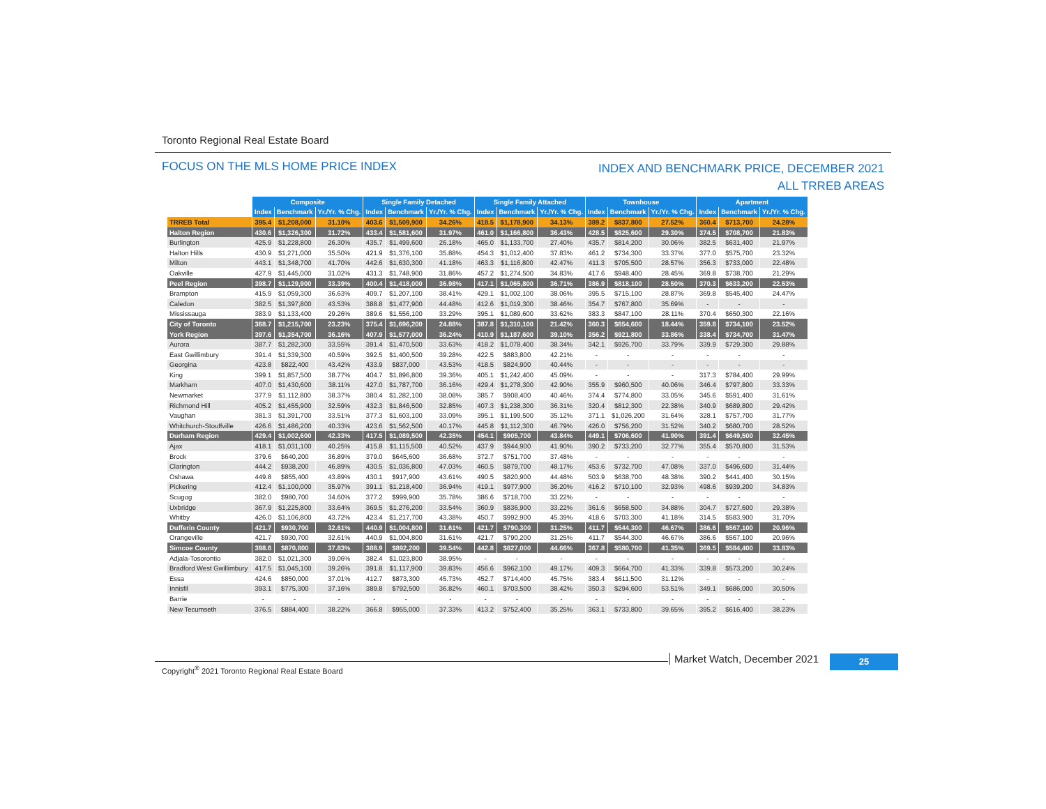Toronto Regional Real Estate Board
FOCUS ON THE MLS HOME PRICE INDEX
INDEX AND BENCHMARK PRICE, DECEMBER 2021
ALL TRREB AREAS
| | Composite | | | Single Family Detached | | | Single Family Attached | | | Townhouse | | | Apartment | | |
| --- | --- | --- | --- | --- | --- | --- | --- | --- | --- | --- | --- | --- | --- | --- | --- |
| | Index | Benchmark | Yr./Yr. % Chg. | Index | Benchmark | Yr./Yr. % Chg. | Index | Benchmark | Yr./Yr. % Chg. | Index | Benchmark | Yr./Yr. % Chg. | Index | Benchmark | Yr./Yr. % Chg. |
| TRREB Total | 395.4 | $1,208,000 | 31.10% | 403.6 | $1,509,900 | 34.26% | 418.5 | $1,178,900 | 34.13% | 389.2 | $837,800 | 27.52% | 360.4 | $713,700 | 24.28% |
| Halton Region | 430.6 | $1,326,300 | 31.72% | 433.4 | $1,581,600 | 31.97% | 461.0 | $1,166,800 | 36.43% | 428.5 | $825,600 | 29.30% | 374.5 | $708,700 | 21.83% |
| Burlington | 425.9 | $1,228,800 | 26.30% | 435.7 | $1,499,600 | 26.18% | 465.0 | $1,133,700 | 27.40% | 435.7 | $814,200 | 30.06% | 382.5 | $631,400 | 21.97% |
| Halton Hills | 430.9 | $1,271,000 | 35.50% | 421.9 | $1,376,100 | 35.88% | 454.3 | $1,012,400 | 37.83% | 461.2 | $734,300 | 33.37% | 377.0 | $575,700 | 23.32% |
| Milton | 443.1 | $1,348,700 | 41.70% | 442.6 | $1,630,300 | 41.18% | 463.3 | $1,116,800 | 42.47% | 411.3 | $705,500 | 28.57% | 356.3 | $733,000 | 22.48% |
| Oakville | 427.9 | $1,445,000 | 31.02% | 431.3 | $1,748,900 | 31.86% | 457.2 | $1,274,500 | 34.83% | 417.6 | $948,400 | 28.45% | 369.8 | $738,700 | 21.29% |
| Peel Region | 398.7 | $1,129,900 | 33.39% | 400.4 | $1,418,000 | 36.98% | 417.1 | $1,065,800 | 36.71% | 386.9 | $818,100 | 28.50% | 370.3 | $633,200 | 22.53% |
| Brampton | 415.9 | $1,059,300 | 36.63% | 409.7 | $1,207,100 | 38.41% | 429.1 | $1,002,100 | 38.06% | 395.5 | $715,100 | 28.87% | 369.8 | $545,400 | 24.47% |
| Caledon | 382.5 | $1,397,800 | 43.53% | 388.8 | $1,477,900 | 44.48% | 412.6 | $1,019,300 | 38.46% | 354.7 | $767,800 | 35.69% | - | - | - |
| Mississauga | 383.9 | $1,133,400 | 29.26% | 389.6 | $1,556,100 | 33.29% | 395.1 | $1,089,600 | 33.62% | 383.3 | $847,100 | 28.11% | 370.4 | $650,300 | 22.16% |
| City of Toronto | 368.7 | $1,215,700 | 23.23% | 375.4 | $1,696,200 | 24.88% | 387.8 | $1,310,100 | 21.42% | 360.3 | $854,600 | 18.44% | 359.8 | $734,100 | 23.52% |
| York Region | 397.6 | $1,354,700 | 36.16% | 407.9 | $1,577,000 | 36.24% | 410.9 | $1,187,600 | 39.10% | 356.2 | $921,800 | 33.86% | 338.4 | $734,700 | 31.47% |
| Aurora | 387.7 | $1,282,300 | 33.55% | 391.4 | $1,470,500 | 33.63% | 418.2 | $1,078,400 | 38.34% | 342.1 | $926,700 | 33.79% | 339.9 | $729,300 | 29.88% |
| East Gwillimbury | 391.4 | $1,339,300 | 40.59% | 392.5 | $1,400,500 | 39.28% | 422.5 | $883,800 | 42.21% | - | - | - | - | - | - |
| Georgina | 423.8 | $822,400 | 43.42% | 433.9 | $837,000 | 43.53% | 418.5 | $824,900 | 40.44% | - | - | - | - | - | - |
| King | 399.1 | $1,857,500 | 38.77% | 404.7 | $1,896,800 | 39.36% | 405.1 | $1,242,400 | 45.09% | - | - | - | 317.3 | $784,400 | 29.99% |
| Markham | 407.0 | $1,430,600 | 38.11% | 427.0 | $1,787,700 | 36.16% | 429.4 | $1,278,300 | 42.90% | 355.9 | $960,500 | 40.06% | 346.4 | $797,800 | 33.33% |
| Newmarket | 377.9 | $1,112,800 | 38.37% | 380.4 | $1,282,100 | 38.08% | 385.7 | $908,400 | 40.46% | 374.4 | $774,800 | 33.05% | 345.6 | $591,400 | 31.61% |
| Richmond Hill | 405.2 | $1,455,900 | 32.59% | 432.3 | $1,846,500 | 32.85% | 407.3 | $1,238,300 | 36.31% | 320.4 | $812,300 | 22.38% | 340.9 | $689,800 | 29.42% |
| Vaughan | 381.3 | $1,391,700 | 33.51% | 377.3 | $1,603,100 | 33.09% | 395.1 | $1,199,500 | 35.12% | 371.1 | $1,026,200 | 31.64% | 328.1 | $757,700 | 31.77% |
| Whitchurch-Stouffville | 426.6 | $1,486,200 | 40.33% | 423.6 | $1,562,500 | 40.17% | 445.8 | $1,112,300 | 46.79% | 426.0 | $756,200 | 31.52% | 340.2 | $680,700 | 28.52% |
| Durham Region | 429.4 | $1,002,600 | 42.33% | 417.5 | $1,089,500 | 42.35% | 454.1 | $905,700 | 43.84% | 449.1 | $706,600 | 41.90% | 391.4 | $649,500 | 32.45% |
| Ajax | 418.1 | $1,031,100 | 40.25% | 415.8 | $1,115,500 | 40.52% | 437.9 | $944,900 | 41.90% | 390.2 | $733,200 | 32.77% | 355.4 | $570,800 | 31.53% |
| Brock | 379.6 | $640,200 | 36.89% | 379.0 | $645,600 | 36.68% | 372.7 | $751,700 | 37.48% | - | - | - | - | - | - |
| Clarington | 444.2 | $938,200 | 46.89% | 430.5 | $1,036,800 | 47.03% | 460.5 | $879,700 | 48.17% | 453.6 | $732,700 | 47.08% | 337.0 | $496,600 | 31.44% |
| Oshawa | 449.8 | $855,400 | 43.89% | 430.1 | $917,900 | 43.61% | 490.5 | $820,900 | 44.48% | 503.9 | $638,700 | 48.38% | 390.2 | $441,400 | 30.15% |
| Pickering | 412.4 | $1,100,000 | 35.97% | 391.1 | $1,218,400 | 36.94% | 419.1 | $977,900 | 36.20% | 416.2 | $710,100 | 32.93% | 498.6 | $939,200 | 34.83% |
| Scugog | 382.0 | $980,700 | 34.60% | 377.2 | $999,900 | 35.78% | 386.6 | $718,700 | 33.22% | - | - | - | - | - | - |
| Uxbridge | 367.9 | $1,225,800 | 33.64% | 369.5 | $1,276,200 | 33.54% | 360.9 | $836,900 | 33.22% | 361.6 | $658,500 | 34.88% | 304.7 | $727,600 | 29.38% |
| Whitby | 426.0 | $1,106,800 | 43.72% | 423.4 | $1,217,700 | 43.38% | 450.7 | $992,900 | 45.39% | 418.6 | $703,300 | 41.18% | 314.5 | $583,900 | 31.70% |
| Dufferin County | 421.7 | $930,700 | 32.61% | 440.9 | $1,004,800 | 31.61% | 421.7 | $790,300 | 31.25% | 411.7 | $544,300 | 46.67% | 386.6 | $567,100 | 20.96% |
| Orangeville | 421.7 | $930,700 | 32.61% | 440.9 | $1,004,800 | 31.61% | 421.7 | $790,200 | 31.25% | 411.7 | $544,300 | 46.67% | 386.6 | $567,100 | 20.96% |
| Simcoe County | 398.6 | $870,800 | 37.83% | 388.9 | $892,200 | 39.54% | 442.8 | $827,000 | 44.66% | 367.8 | $580,700 | 41.35% | 369.5 | $584,400 | 33.83% |
| Adjala-Tosorontio | 382.0 | $1,021,300 | 39.06% | 382.4 | $1,023,800 | 38.95% | - | - | - | - | - | - | - | - | - |
| Bradford West Gwillimbury | 417.5 | $1,045,100 | 39.26% | 391.8 | $1,117,900 | 39.83% | 456.6 | $962,100 | 49.17% | 409.3 | $664,700 | 41.33% | 339.8 | $573,200 | 30.24% |
| Essa | 424.6 | $850,000 | 37.01% | 412.7 | $873,300 | 45.73% | 452.7 | $714,400 | 45.75% | 383.4 | $611,500 | 31.12% | - | - | - |
| Innisfil | 393.1 | $775,300 | 37.16% | 389.8 | $792,500 | 36.82% | 460.1 | $703,500 | 38.42% | 350.3 | $294,600 | 53.51% | 349.1 | $686,000 | 30.50% |
| Barrie | - | - | - | - | - | - | - | - | - | - | - | - | - | - | - |
| New Tecumseth | 376.5 | $884,400 | 38.22% | 366.8 | $955,000 | 37.33% | 413.2 | $752,400 | 35.25% | 363.1 | $733,800 | 39.65% | 395.2 | $616,400 | 38.23% |
Copyright<sup>®</sup> 2021 Toronto Regional Real Estate Board
Market Watch, December 2021 25